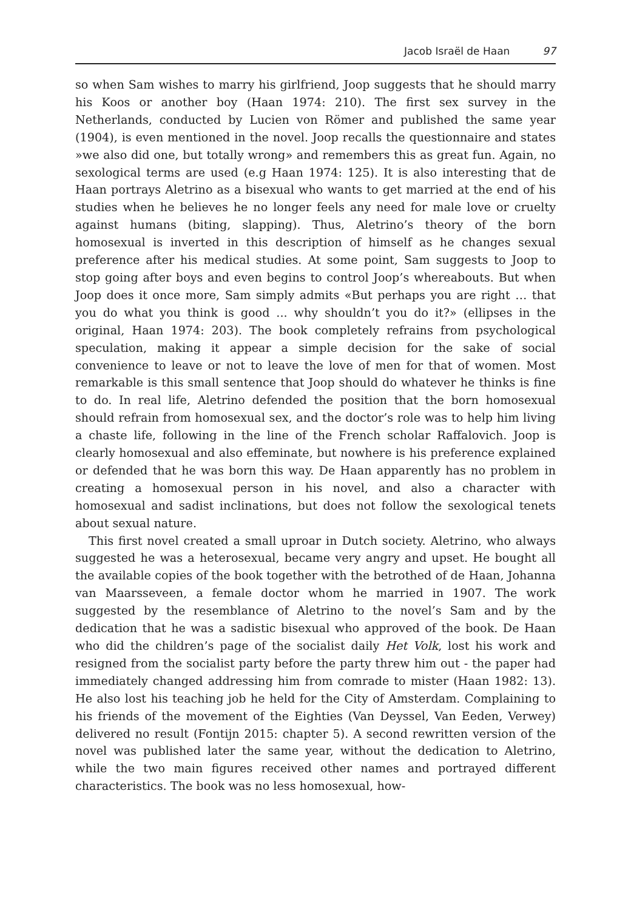Jacob Israël de Haan 97
so when Sam wishes to marry his girlfriend, Joop suggests that he should marry his Koos or another boy (Haan 1974: 210). The first sex survey in the Netherlands, conducted by Lucien von Römer and published the same year (1904), is even mentioned in the novel. Joop recalls the questionnaire and states »we also did one, but totally wrong» and remembers this as great fun. Again, no sexological terms are used (e.g Haan 1974: 125). It is also interesting that de Haan portrays Aletrino as a bisexual who wants to get married at the end of his studies when he believes he no longer feels any need for male love or cruelty against humans (biting, slapping). Thus, Aletrino’s theory of the born homosexual is inverted in this description of himself as he changes sexual preference after his medical studies. At some point, Sam suggests to Joop to stop going after boys and even begins to control Joop’s whereabouts. But when Joop does it once more, Sam simply admits «But perhaps you are right … that you do what you think is good ... why shouldn’t you do it?» (ellipses in the original, Haan 1974: 203). The book completely refrains from psychological speculation, making it appear a simple decision for the sake of social convenience to leave or not to leave the love of men for that of women. Most remarkable is this small sentence that Joop should do whatever he thinks is fine to do. In real life, Aletrino defended the position that the born homosexual should refrain from homosexual sex, and the doctor’s role was to help him living a chaste life, following in the line of the French scholar Raffalovich. Joop is clearly homosexual and also effeminate, but nowhere is his preference explained or defended that he was born this way. De Haan apparently has no problem in creating a homosexual person in his novel, and also a character with homosexual and sadist inclinations, but does not follow the sexological tenets about sexual nature.
This first novel created a small uproar in Dutch society. Aletrino, who always suggested he was a heterosexual, became very angry and upset. He bought all the available copies of the book together with the betrothed of de Haan, Johanna van Maarsseveen, a female doctor whom he married in 1907. The work suggested by the resemblance of Aletrino to the novel’s Sam and by the dedication that he was a sadistic bisexual who approved of the book. De Haan who did the children’s page of the socialist daily Het Volk, lost his work and resigned from the socialist party before the party threw him out - the paper had immediately changed addressing him from comrade to mister (Haan 1982: 13). He also lost his teaching job he held for the City of Amsterdam. Complaining to his friends of the movement of the Eighties (Van Deyssel, Van Eeden, Verwey) delivered no result (Fontijn 2015: chapter 5). A second rewritten version of the novel was published later the same year, without the dedication to Aletrino, while the two main figures received other names and portrayed different characteristics. The book was no less homosexual, how-